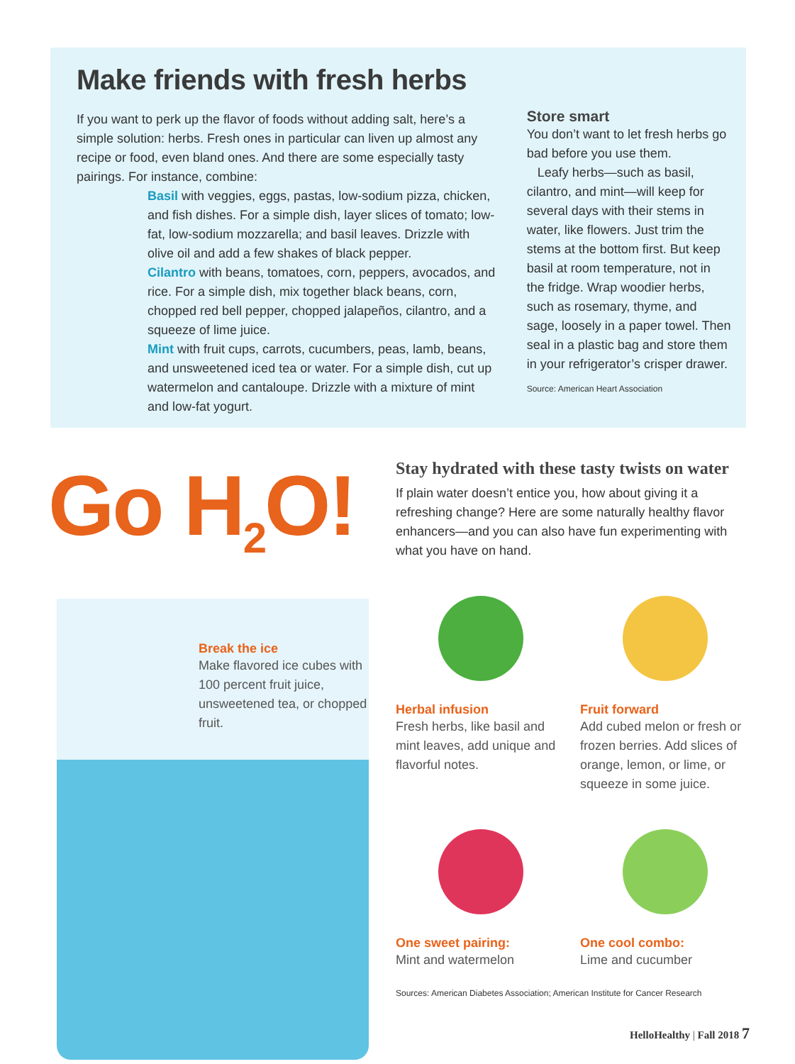Make friends with fresh herbs
If you want to perk up the flavor of foods without adding salt, here’s a simple solution: herbs. Fresh ones in particular can liven up almost any recipe or food, even bland ones. And there are some especially tasty pairings. For instance, combine:
Basil with veggies, eggs, pastas, low-sodium pizza, chicken, and fish dishes. For a simple dish, layer slices of tomato; low-fat, low-sodium mozzarella; and basil leaves. Drizzle with olive oil and add a few shakes of black pepper.
Cilantro with beans, tomatoes, corn, peppers, avocados, and rice. For a simple dish, mix together black beans, corn, chopped red bell pepper, chopped jalapeños, cilantro, and a squeeze of lime juice.
Mint with fruit cups, carrots, cucumbers, peas, lamb, beans, and unsweetened iced tea or water. For a simple dish, cut up watermelon and cantaloupe. Drizzle with a mixture of mint and low-fat yogurt.
Store smart
You don’t want to let fresh herbs go bad before you use them.
Leafy herbs—such as basil, cilantro, and mint—will keep for several days with their stems in water, like flowers. Just trim the stems at the bottom first. But keep basil at room temperature, not in the fridge. Wrap woodier herbs, such as rosemary, thyme, and sage, loosely in a paper towel. Then seal in a plastic bag and store them in your refrigerator’s crisper drawer.
Source: American Heart Association
Go H<sub>2</sub>O!
Break the ice
Make flavored ice cubes with 100 percent fruit juice, unsweetened tea, or chopped fruit.
Stay hydrated with these tasty twists on water
If plain water doesn’t entice you, how about giving it a refreshing change? Here are some naturally healthy flavor enhancers—and you can also have fun experimenting with what you have on hand.
Herbal infusion
Fresh herbs, like basil and mint leaves, add unique and flavorful notes.
Fruit forward
Add cubed melon or fresh or frozen berries. Add slices of orange, lemon, or lime, or squeeze in some juice.
One sweet pairing:
Mint and watermelon
One cool combo:
Lime and cucumber
Sources: American Diabetes Association; American Institute for Cancer Research
HelloHealthy | Fall 2018 7